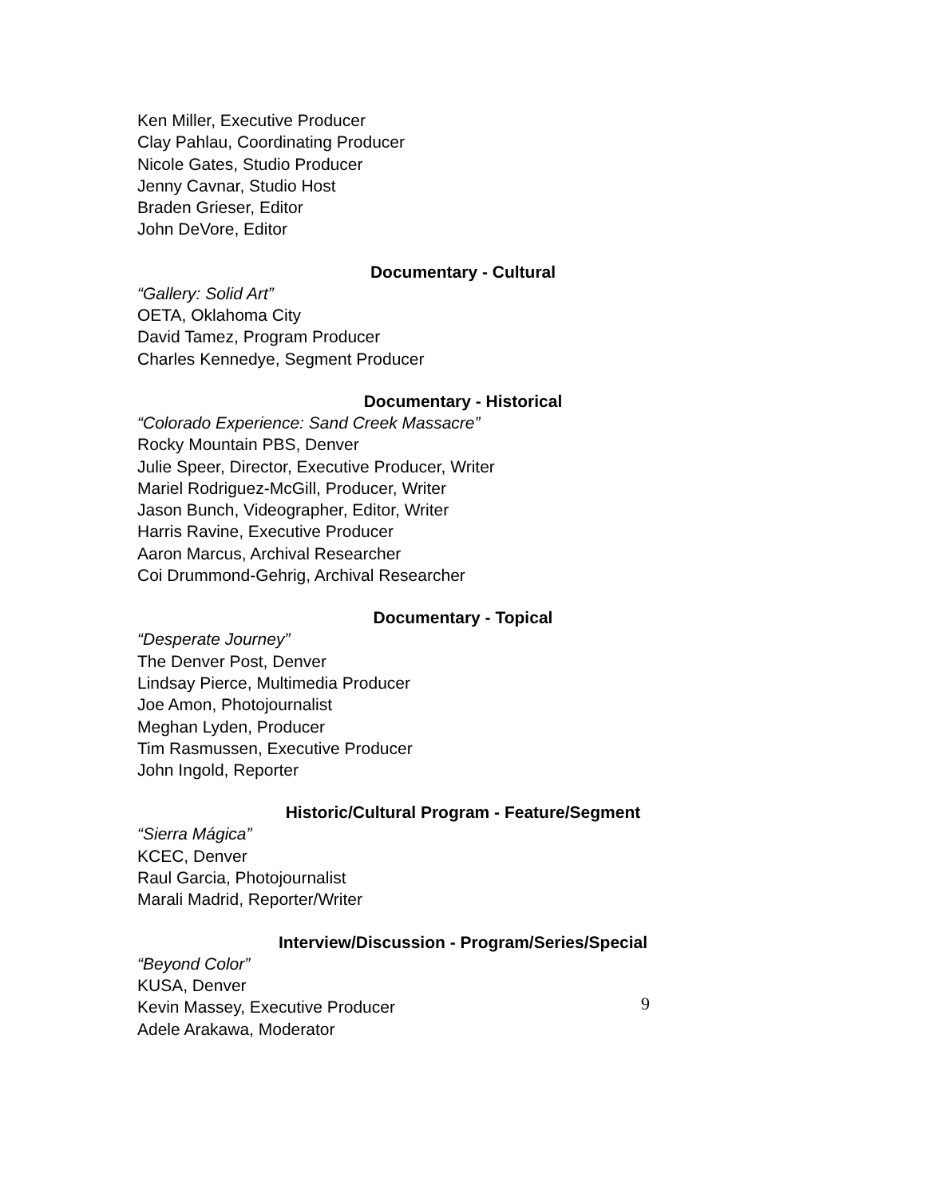Ken Miller, Executive Producer
Clay Pahlau, Coordinating Producer
Nicole Gates, Studio Producer
Jenny Cavnar, Studio Host
Braden Grieser, Editor
John DeVore, Editor
Documentary - Cultural
“Gallery: Solid Art”
OETA, Oklahoma City
David Tamez, Program Producer
Charles Kennedye, Segment Producer
Documentary - Historical
“Colorado Experience: Sand Creek Massacre”
Rocky Mountain PBS, Denver
Julie Speer, Director, Executive Producer, Writer
Mariel Rodriguez-McGill, Producer, Writer
Jason Bunch, Videographer, Editor, Writer
Harris Ravine, Executive Producer
Aaron Marcus, Archival Researcher
Coi Drummond-Gehrig, Archival Researcher
Documentary - Topical
“Desperate Journey”
The Denver Post, Denver
Lindsay Pierce, Multimedia Producer
Joe Amon, Photojournalist
Meghan Lyden, Producer
Tim Rasmussen, Executive Producer
John Ingold, Reporter
Historic/Cultural Program - Feature/Segment
“Sierra Mágica”
KCEC, Denver
Raul Garcia, Photojournalist
Marali Madrid, Reporter/Writer
Interview/Discussion - Program/Series/Special
“Beyond Color”
KUSA, Denver
Kevin Massey, Executive Producer
Adele Arakawa, Moderator
9